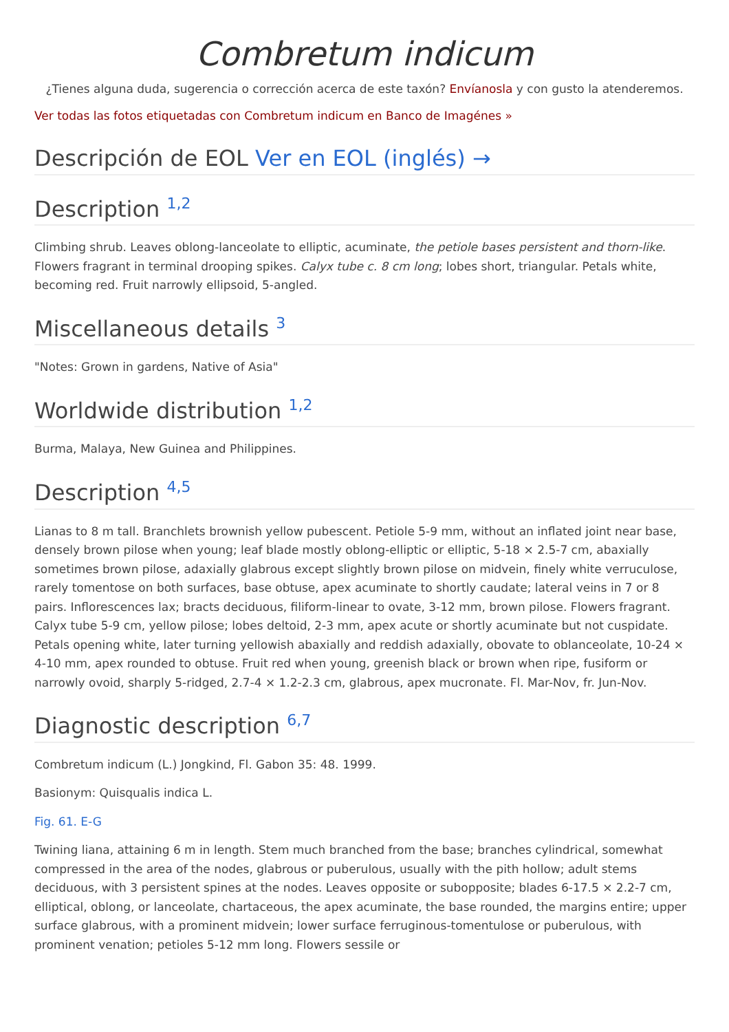Combretum indicum
¿Tienes alguna duda, sugerencia o corrección acerca de este taxón? Envíanosla y con gusto la atenderemos.
Ver todas las fotos etiquetadas con Combretum indicum en Banco de Imagénes »
Descripción de EOL Ver en EOL (inglés) →
Description <sup>1,2</sup>
Climbing shrub. Leaves oblong-lanceolate to elliptic, acuminate, the petiole bases persistent and thorn-like. Flowers fragrant in terminal drooping spikes. Calyx tube c. 8 cm long; lobes short, triangular. Petals white, becoming red. Fruit narrowly ellipsoid, 5-angled.
Miscellaneous details <sup>3</sup>
"Notes: Grown in gardens, Native of Asia"
Worldwide distribution <sup>1,2</sup>
Burma, Malaya, New Guinea and Philippines.
Description <sup>4,5</sup>
Lianas to 8 m tall. Branchlets brownish yellow pubescent. Petiole 5-9 mm, without an inflated joint near base, densely brown pilose when young; leaf blade mostly oblong-elliptic or elliptic, 5-18 × 2.5-7 cm, abaxially sometimes brown pilose, adaxially glabrous except slightly brown pilose on midvein, finely white verruculose, rarely tomentose on both surfaces, base obtuse, apex acuminate to shortly caudate; lateral veins in 7 or 8 pairs. Inflorescences lax; bracts deciduous, filiform-linear to ovate, 3-12 mm, brown pilose. Flowers fragrant. Calyx tube 5-9 cm, yellow pilose; lobes deltoid, 2-3 mm, apex acute or shortly acuminate but not cuspidate. Petals opening white, later turning yellowish abaxially and reddish adaxially, obovate to oblanceolate, 10-24 × 4-10 mm, apex rounded to obtuse. Fruit red when young, greenish black or brown when ripe, fusiform or narrowly ovoid, sharply 5-ridged, 2.7-4 × 1.2-2.3 cm, glabrous, apex mucronate. Fl. Mar-Nov, fr. Jun-Nov.
Diagnostic description <sup>6,7</sup>
Combretum indicum (L.) Jongkind, Fl. Gabon 35: 48. 1999.
Basionym: Quisqualis indica L.
Fig. 61. E-G
Twining liana, attaining 6 m in length. Stem much branched from the base; branches cylindrical, somewhat compressed in the area of the nodes, glabrous or puberulous, usually with the pith hollow; adult stems deciduous, with 3 persistent spines at the nodes. Leaves opposite or subopposite; blades 6-17.5 × 2.2-7 cm, elliptical, oblong, or lanceolate, chartaceous, the apex acuminate, the base rounded, the margins entire; upper surface glabrous, with a prominent midvein; lower surface ferruginous-tomentulose or puberulous, with prominent venation; petioles 5-12 mm long. Flowers sessile or